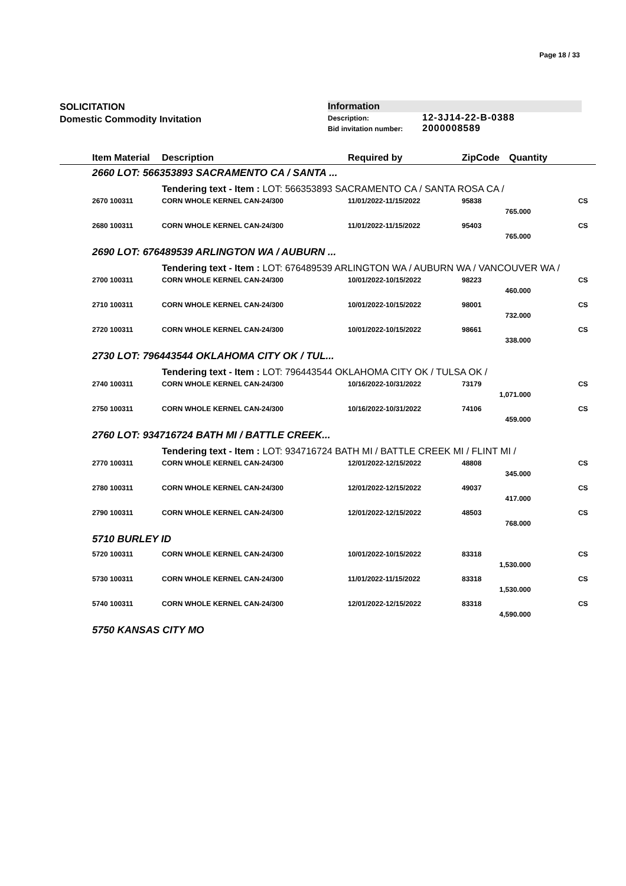Page 18 / 33
SOLICITATION
Domestic Commodity Invitation
Information
Description: 12-3J14-22-B-0388
Bid invitation number: 2000008589
| | Item Material | Description | Required by | ZipCode | Quantity | |
| --- | --- | --- | --- | --- | --- | --- |
| | 2660 LOT: 566353893 SACRAMENTO CA / SANTA ... | | | | | |
| | | Tendering text - Item : LOT: 566353893 SACRAMENTO CA / SANTA ROSA CA / | | | | |
| | 2670 100311 | CORN WHOLE KERNEL CAN-24/300 | 11/01/2022-11/15/2022 | 95838 | | CS |
| 765.000 | | | | | | |
| | 2680 100311 | CORN WHOLE KERNEL CAN-24/300 | 11/01/2022-11/15/2022 | 95403 | | CS |
| 765.000 | | | | | | |
| | 2690 LOT: 676489539 ARLINGTON WA / AUBURN ... | | | | | |
| | | Tendering text - Item : LOT: 676489539 ARLINGTON WA / AUBURN WA / VANCOUVER WA / | | | | |
| | 2700 100311 | CORN WHOLE KERNEL CAN-24/300 | 10/01/2022-10/15/2022 | 98223 | | CS |
| 460.000 | | | | | | |
| | 2710 100311 | CORN WHOLE KERNEL CAN-24/300 | 10/01/2022-10/15/2022 | 98001 | | CS |
| 732.000 | | | | | | |
| | 2720 100311 | CORN WHOLE KERNEL CAN-24/300 | 10/01/2022-10/15/2022 | 98661 | | CS |
| 338.000 | | | | | | |
| | 2730 LOT: 796443544 OKLAHOMA CITY OK / TUL... | | | | | |
| | | Tendering text - Item : LOT: 796443544 OKLAHOMA CITY OK / TULSA OK / | | | | |
| | 2740 100311 | CORN WHOLE KERNEL CAN-24/300 | 10/16/2022-10/31/2022 | 73179 | | CS |
| 1,071.000 | | | | | | |
| | 2750 100311 | CORN WHOLE KERNEL CAN-24/300 | 10/16/2022-10/31/2022 | 74106 | | CS |
| 459.000 | | | | | | |
| | 2760 LOT: 934716724 BATH MI / BATTLE CREEK... | | | | | |
| | | Tendering text - Item : LOT: 934716724 BATH MI / BATTLE CREEK MI / FLINT MI / | | | | |
| | 2770 100311 | CORN WHOLE KERNEL CAN-24/300 | 12/01/2022-12/15/2022 | 48808 | | CS |
| 345.000 | | | | | | |
| | 2780 100311 | CORN WHOLE KERNEL CAN-24/300 | 12/01/2022-12/15/2022 | 49037 | | CS |
| 417.000 | | | | | | |
| | 2790 100311 | CORN WHOLE KERNEL CAN-24/300 | 12/01/2022-12/15/2022 | 48503 | | CS |
| 768.000 | | | | | | |
| | 5710 BURLEY ID | | | | | |
| | 5720 100311 | CORN WHOLE KERNEL CAN-24/300 | 10/01/2022-10/15/2022 | 83318 | | CS |
| 1,530.000 | | | | | | |
| | 5730 100311 | CORN WHOLE KERNEL CAN-24/300 | 11/01/2022-11/15/2022 | 83318 | | CS |
| 1,530.000 | | | | | | |
| | 5740 100311 | CORN WHOLE KERNEL CAN-24/300 | 12/01/2022-12/15/2022 | 83318 | | CS |
| 4,590.000 | | | | | | |
| | 5750 KANSAS CITY MO | | | | | |